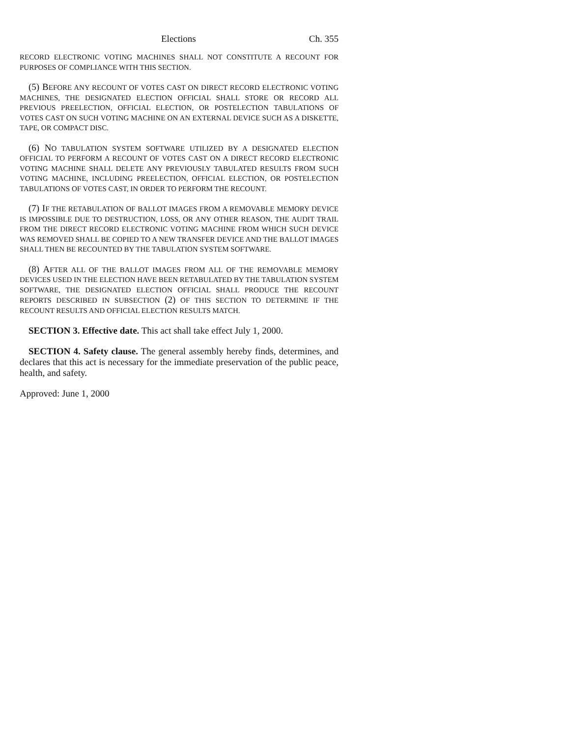Elections Ch. 355
RECORD ELECTRONIC VOTING MACHINES SHALL NOT CONSTITUTE A RECOUNT FOR PURPOSES OF COMPLIANCE WITH THIS SECTION.
(5) BEFORE ANY RECOUNT OF VOTES CAST ON DIRECT RECORD ELECTRONIC VOTING MACHINES, THE DESIGNATED ELECTION OFFICIAL SHALL STORE OR RECORD ALL PREVIOUS PREELECTION, OFFICIAL ELECTION, OR POSTELECTION TABULATIONS OF VOTES CAST ON SUCH VOTING MACHINE ON AN EXTERNAL DEVICE SUCH AS A DISKETTE, TAPE, OR COMPACT DISC.
(6) NO TABULATION SYSTEM SOFTWARE UTILIZED BY A DESIGNATED ELECTION OFFICIAL TO PERFORM A RECOUNT OF VOTES CAST ON A DIRECT RECORD ELECTRONIC VOTING MACHINE SHALL DELETE ANY PREVIOUSLY TABULATED RESULTS FROM SUCH VOTING MACHINE, INCLUDING PREELECTION, OFFICIAL ELECTION, OR POSTELECTION TABULATIONS OF VOTES CAST, IN ORDER TO PERFORM THE RECOUNT.
(7) IF THE RETABULATION OF BALLOT IMAGES FROM A REMOVABLE MEMORY DEVICE IS IMPOSSIBLE DUE TO DESTRUCTION, LOSS, OR ANY OTHER REASON, THE AUDIT TRAIL FROM THE DIRECT RECORD ELECTRONIC VOTING MACHINE FROM WHICH SUCH DEVICE WAS REMOVED SHALL BE COPIED TO A NEW TRANSFER DEVICE AND THE BALLOT IMAGES SHALL THEN BE RECOUNTED BY THE TABULATION SYSTEM SOFTWARE.
(8) AFTER ALL OF THE BALLOT IMAGES FROM ALL OF THE REMOVABLE MEMORY DEVICES USED IN THE ELECTION HAVE BEEN RETABULATED BY THE TABULATION SYSTEM SOFTWARE, THE DESIGNATED ELECTION OFFICIAL SHALL PRODUCE THE RECOUNT REPORTS DESCRIBED IN SUBSECTION (2) OF THIS SECTION TO DETERMINE IF THE RECOUNT RESULTS AND OFFICIAL ELECTION RESULTS MATCH.
SECTION 3. Effective date. This act shall take effect July 1, 2000.
SECTION 4. Safety clause. The general assembly hereby finds, determines, and declares that this act is necessary for the immediate preservation of the public peace, health, and safety.
Approved: June 1, 2000